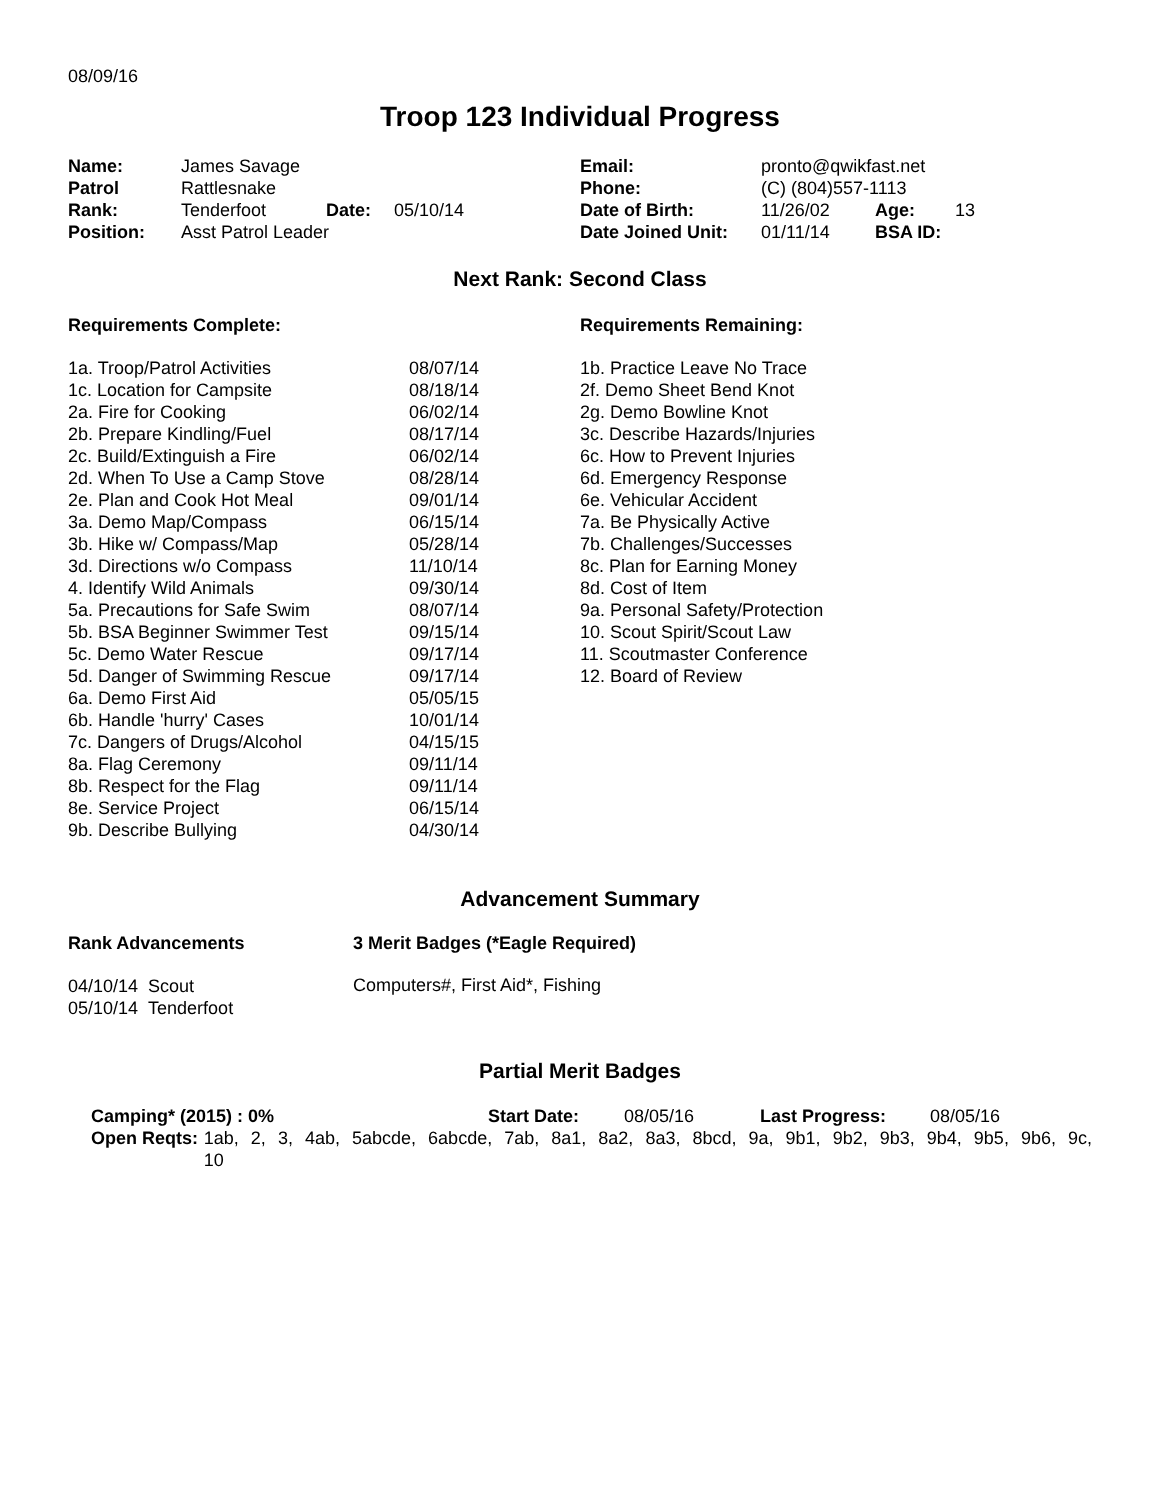08/09/16
Troop 123 Individual Progress
| Name: | James Savage | | |
| Patrol | Rattlesnake | | |
| Rank: | Tenderfoot | Date: | 05/10/14 |
| Position: | Asst Patrol Leader | | |
| Email: | pronto@qwikfast.net | | |
| Phone: | (C) (804)557-1113 | | |
| Date of Birth: | 11/26/02 | Age: | 13 |
| Date Joined Unit: | 01/11/14 | BSA ID: | |
Next Rank: Second Class
Requirements Complete:
| 1a. Troop/Patrol Activities | 08/07/14 |
| 1c. Location for Campsite | 08/18/14 |
| 2a. Fire for Cooking | 06/02/14 |
| 2b. Prepare Kindling/Fuel | 08/17/14 |
| 2c. Build/Extinguish a Fire | 06/02/14 |
| 2d. When To Use a Camp Stove | 08/28/14 |
| 2e. Plan and Cook Hot Meal | 09/01/14 |
| 3a. Demo Map/Compass | 06/15/14 |
| 3b. Hike w/ Compass/Map | 05/28/14 |
| 3d. Directions w/o Compass | 11/10/14 |
| 4. Identify Wild Animals | 09/30/14 |
| 5a. Precautions for Safe Swim | 08/07/14 |
| 5b. BSA Beginner Swimmer Test | 09/15/14 |
| 5c. Demo Water Rescue | 09/17/14 |
| 5d. Danger of Swimming Rescue | 09/17/14 |
| 6a. Demo First Aid | 05/05/15 |
| 6b. Handle 'hurry' Cases | 10/01/14 |
| 7c. Dangers of Drugs/Alcohol | 04/15/15 |
| 8a. Flag Ceremony | 09/11/14 |
| 8b. Respect for the Flag | 09/11/14 |
| 8e. Service Project | 06/15/14 |
| 9b. Describe Bullying | 04/30/14 |
Requirements Remaining:
1b. Practice Leave No Trace
2f. Demo Sheet Bend Knot
2g. Demo Bowline Knot
3c. Describe Hazards/Injuries
6c. How to Prevent Injuries
6d. Emergency Response
6e. Vehicular Accident
7a. Be Physically Active
7b. Challenges/Successes
8c. Plan for Earning Money
8d. Cost of Item
9a. Personal Safety/Protection
10. Scout Spirit/Scout Law
11. Scoutmaster Conference
12. Board of Review
Advancement Summary
Rank Advancements
04/10/14 Scout
05/10/14 Tenderfoot
3 Merit Badges (*Eagle Required)
Computers#, First Aid*, Fishing
Partial Merit Badges
| Camping* (2015) : 0% | Start Date: | 08/05/16 | Last Progress: | 08/05/16 |
Open Reqts:
1ab, 2, 3, 4ab, 5abcde, 6abcde, 7ab, 8a1, 8a2, 8a3, 8bcd, 9a, 9b1, 9b2, 9b3, 9b4, 9b5, 9b6, 9c, 10